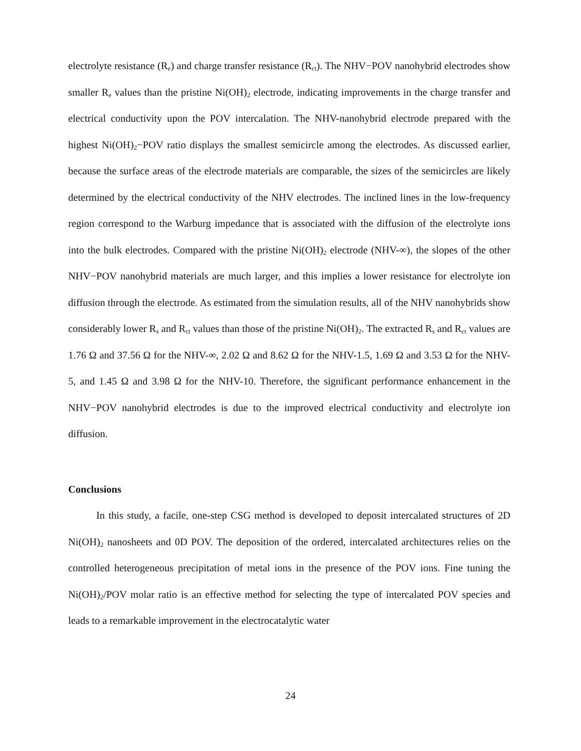electrolyte resistance (R<sub>e</sub>) and charge transfer resistance (R<sub>ct</sub>). The NHV−POV nanohybrid electrodes show smaller R<sub>e</sub> values than the pristine Ni(OH)<sub>2</sub> electrode, indicating improvements in the charge transfer and electrical conductivity upon the POV intercalation. The NHV-nanohybrid electrode prepared with the highest Ni(OH)<sub>2</sub>−POV ratio displays the smallest semicircle among the electrodes. As discussed earlier, because the surface areas of the electrode materials are comparable, the sizes of the semicircles are likely determined by the electrical conductivity of the NHV electrodes. The inclined lines in the low-frequency region correspond to the Warburg impedance that is associated with the diffusion of the electrolyte ions into the bulk electrodes. Compared with the pristine Ni(OH)<sub>2</sub> electrode (NHV-∞), the slopes of the other NHV−POV nanohybrid materials are much larger, and this implies a lower resistance for electrolyte ion diffusion through the electrode. As estimated from the simulation results, all of the NHV nanohybrids show considerably lower R<sub>s</sub> and R<sub>ct</sub> values than those of the pristine Ni(OH)<sub>2</sub>. The extracted R<sub>s</sub> and R<sub>ct</sub> values are 1.76 Ω and 37.56 Ω for the NHV-∞, 2.02 Ω and 8.62 Ω for the NHV-1.5, 1.69 Ω and 3.53 Ω for the NHV-5, and 1.45 Ω and 3.98 Ω for the NHV-10. Therefore, the significant performance enhancement in the NHV−POV nanohybrid electrodes is due to the improved electrical conductivity and electrolyte ion diffusion.
Conclusions
In this study, a facile, one-step CSG method is developed to deposit intercalated structures of 2D Ni(OH)<sub>2</sub> nanosheets and 0D POV. The deposition of the ordered, intercalated architectures relies on the controlled heterogeneous precipitation of metal ions in the presence of the POV ions. Fine tuning the Ni(OH)<sub>2</sub>/POV molar ratio is an effective method for selecting the type of intercalated POV species and leads to a remarkable improvement in the electrocatalytic water
24